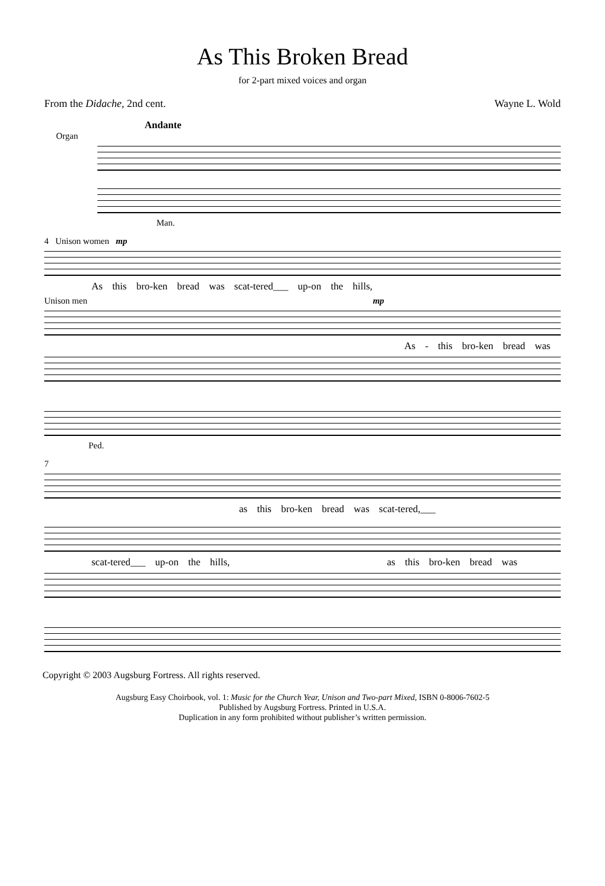As This Broken Bread
for 2-part mixed voices and organ
From the Didache, 2nd cent. Wayne L. Wold
Andante
Organ
Man.
4 Unison women mp
As this bro-ken bread was scat-tered___ up-on the hills,
Unison men mp
As - this bro-ken bread was
Ped.
7
as this bro-ken bread was scat-tered,___
scat-tered___ up-on the hills, as this bro-ken bread was
Copyright © 2003 Augsburg Fortress. All rights reserved.
Augsburg Easy Choirbook, vol. 1: Music for the Church Year, Unison and Two-part Mixed, ISBN 0-8006-7602-5
Published by Augsburg Fortress. Printed in U.S.A.
Duplication in any form prohibited without publisher’s written permission.